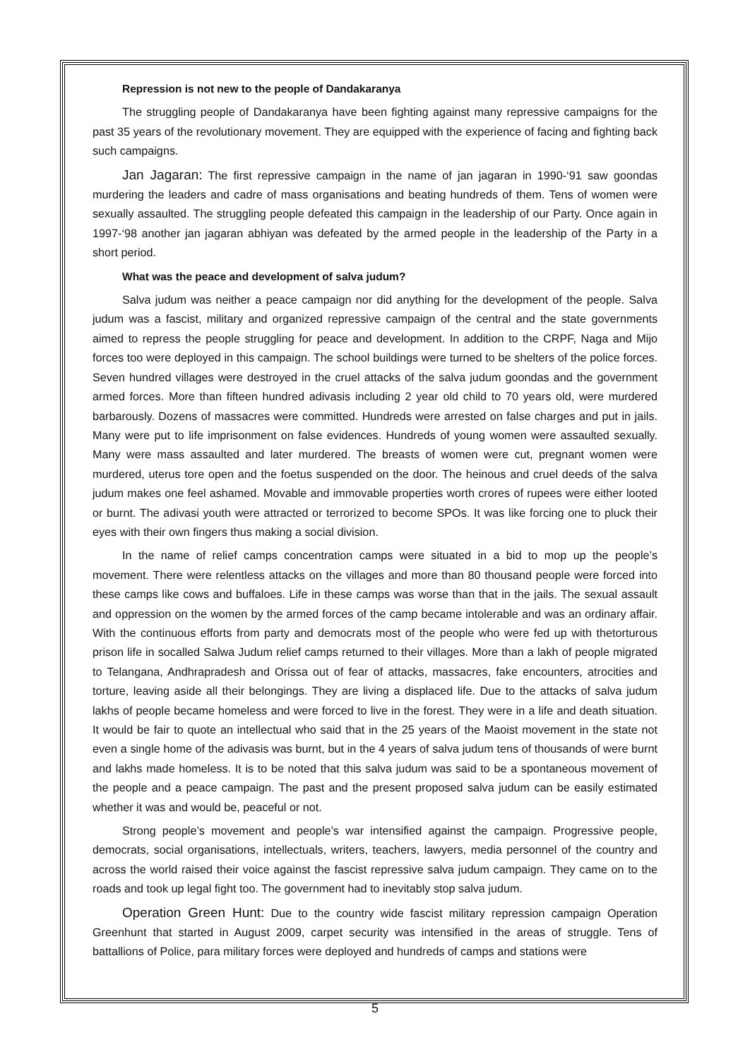Repression is not new to the people of Dandakaranya
The struggling people of Dandakaranya have been fighting against many repressive campaigns for the past 35 years of the revolutionary movement. They are equipped with the experience of facing and fighting back such campaigns.
Jan Jagaran: The first repressive campaign in the name of jan jagaran in 1990-‘91 saw goondas murdering the leaders and cadre of mass organisations and beating hundreds of them. Tens of women were sexually assaulted. The struggling people defeated this campaign in the leadership of our Party. Once again in 1997-‘98 another jan jagaran abhiyan was defeated by the armed people in the leadership of the Party in a short period.
What was the peace and development of salva judum?
Salva judum was neither a peace campaign nor did anything for the development of the people. Salva judum was a fascist, military and organized repressive campaign of the central and the state governments aimed to repress the people struggling for peace and development. In addition to the CRPF, Naga and Mijo forces too were deployed in this campaign. The school buildings were turned to be shelters of the police forces. Seven hundred villages were destroyed in the cruel attacks of the salva judum goondas and the government armed forces. More than fifteen hundred adivasis including 2 year old child to 70 years old, were murdered barbarously. Dozens of massacres were committed. Hundreds were arrested on false charges and put in jails. Many were put to life imprisonment on false evidences. Hundreds of young women were assaulted sexually. Many were mass assaulted and later murdered. The breasts of women were cut, pregnant women were murdered, uterus tore open and the foetus suspended on the door. The heinous and cruel deeds of the salva judum makes one feel ashamed. Movable and immovable properties worth crores of rupees were either looted or burnt. The adivasi youth were attracted or terrorized to become SPOs. It was like forcing one to pluck their eyes with their own fingers thus making a social division.
In the name of relief camps concentration camps were situated in a bid to mop up the people’s movement. There were relentless attacks on the villages and more than 80 thousand people were forced into these camps like cows and buffaloes. Life in these camps was worse than that in the jails. The sexual assault and oppression on the women by the armed forces of the camp became intolerable and was an ordinary affair. With the continuous efforts from party and democrats most of the people who were fed up with thetorturous prison life in socalled Salwa Judum relief camps returned to their villages. More than a lakh of people migrated to Telangana, Andhrapradesh and Orissa out of fear of attacks, massacres, fake encounters, atrocities and torture, leaving aside all their belongings. They are living a displaced life. Due to the attacks of salva judum lakhs of people became homeless and were forced to live in the forest. They were in a life and death situation. It would be fair to quote an intellectual who said that in the 25 years of the Maoist movement in the state not even a single home of the adivasis was burnt, but in the 4 years of salva judum tens of thousands of were burnt and lakhs made homeless. It is to be noted that this salva judum was said to be a spontaneous movement of the people and a peace campaign. The past and the present proposed salva judum can be easily estimated whether it was and would be, peaceful or not.
Strong people’s movement and people’s war intensified against the campaign. Progressive people, democrats, social organisations, intellectuals, writers, teachers, lawyers, media personnel of the country and across the world raised their voice against the fascist repressive salva judum campaign. They came on to the roads and took up legal fight too. The government had to inevitably stop salva judum.
Operation Green Hunt: Due to the country wide fascist military repression campaign Operation Greenhunt that started in August 2009, carpet security was intensified in the areas of struggle. Tens of battallions of Police, para military forces were deployed and hundreds of camps and stations were
5